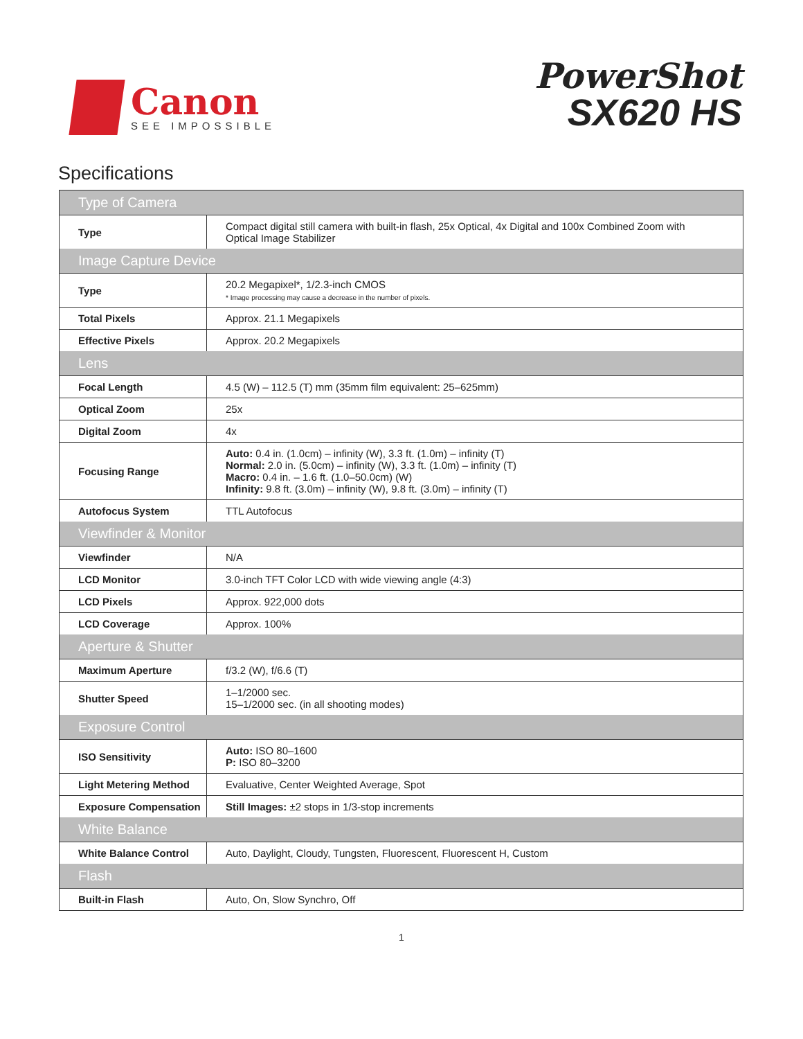Canon
SEE IMPOSSIBLE
PowerShot
SX620 HS
Specifications
| Type of Camera | |
| Type | Compact digital still camera with built-in flash, 25x Optical, 4x Digital and 100x Combined Zoom with Optical Image Stabilizer |
| Image Capture Device | |
| Type | 20.2 Megapixel*, 1/2.3-inch CMOS * Image processing may cause a decrease in the number of pixels. |
| Total Pixels | Approx. 21.1 Megapixels |
| Effective Pixels | Approx. 20.2 Megapixels |
| Lens | |
| Focal Length | 4.5 (W) – 112.5 (T) mm (35mm film equivalent: 25–625mm) |
| Optical Zoom | 25x |
| Digital Zoom | 4x |
| Focusing Range | Auto: 0.4 in. (1.0cm) – infinity (W), 3.3 ft. (1.0m) – infinity (T) Normal: 2.0 in. (5.0cm) – infinity (W), 3.3 ft. (1.0m) – infinity (T) Macro: 0.4 in. – 1.6 ft. (1.0–50.0cm) (W) Infinity: 9.8 ft. (3.0m) – infinity (W), 9.8 ft. (3.0m) – infinity (T) |
| Autofocus System | TTL Autofocus |
| Viewfinder & Monitor | |
| Viewfinder | N/A |
| LCD Monitor | 3.0-inch TFT Color LCD with wide viewing angle (4:3) |
| LCD Pixels | Approx. 922,000 dots |
| LCD Coverage | Approx. 100% |
| Aperture & Shutter | |
| Maximum Aperture | f/3.2 (W), f/6.6 (T) |
| Shutter Speed | 1–1/2000 sec. 15–1/2000 sec. (in all shooting modes) |
| Exposure Control | |
| ISO Sensitivity | Auto: ISO 80–1600 P: ISO 80–3200 |
| Light Metering Method | Evaluative, Center Weighted Average, Spot |
| Exposure Compensation | Still Images: ±2 stops in 1/3-stop increments |
| White Balance | |
| White Balance Control | Auto, Daylight, Cloudy, Tungsten, Fluorescent, Fluorescent H, Custom |
| Flash | |
| Built-in Flash | Auto, On, Slow Synchro, Off |
1